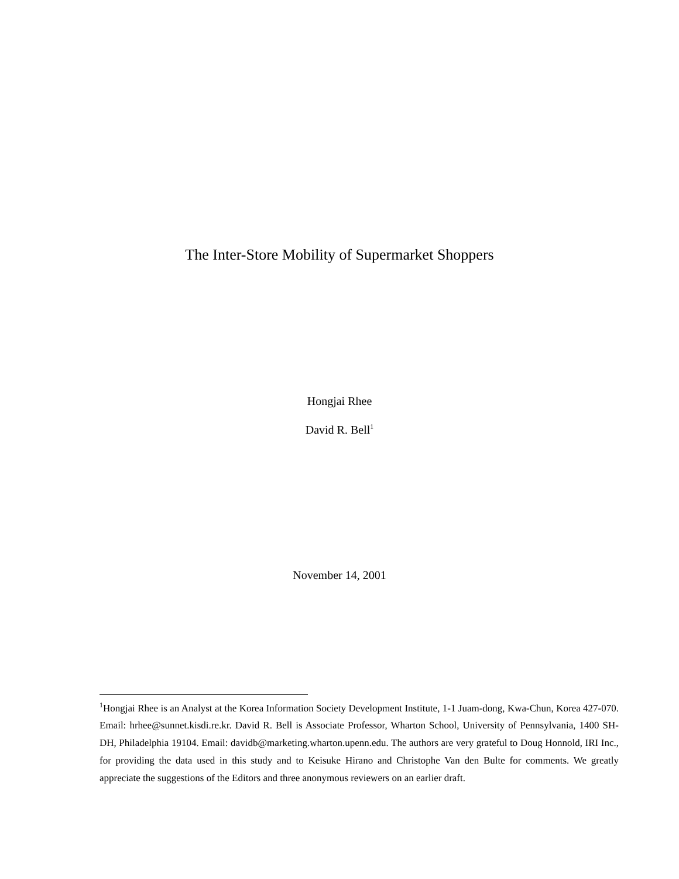The Inter-Store Mobility of Supermarket Shoppers
Hongjai Rhee
David R. Bell<sup>1</sup>
November 14, 2001
<sup>1</sup> Hongjai Rhee is an Analyst at the Korea Information Society Development Institute, 1-1 Juam-dong, Kwa-Chun, Korea 427-070. Email: hrhee@sunnet.kisdi.re.kr. David R. Bell is Associate Professor, Wharton School, University of Pennsylvania, 1400 SH-DH, Philadelphia 19104. Email: davidb@marketing.wharton.upenn.edu. The authors are very grateful to Doug Honnold, IRI Inc., for providing the data used in this study and to Keisuke Hirano and Christophe Van den Bulte for comments. We greatly appreciate the suggestions of the Editors and three anonymous reviewers on an earlier draft.